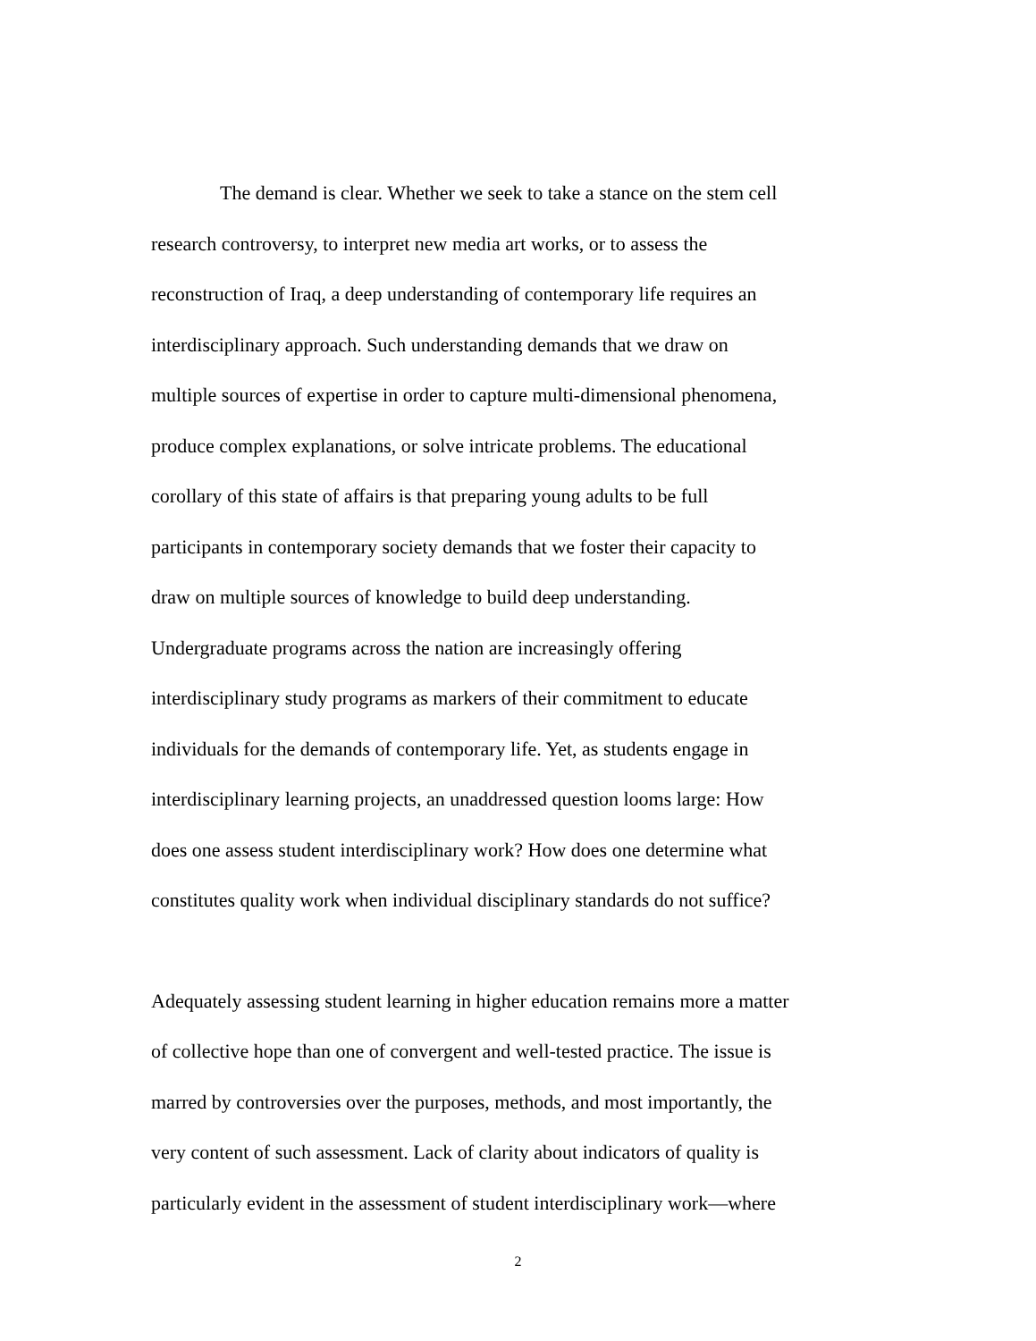The demand is clear. Whether we seek to take a stance on the stem cell
research controversy, to interpret new media art works, or to assess the
reconstruction of Iraq, a deep understanding of contemporary life requires an
interdisciplinary approach. Such understanding demands that we draw on
multiple sources of expertise in order to capture multi-dimensional phenomena,
produce complex explanations, or solve intricate problems. The educational
corollary of this state of affairs is that preparing young adults to be full
participants in contemporary society demands that we foster their capacity to
draw on multiple sources of knowledge to build deep understanding.
Undergraduate programs across the nation are increasingly offering
interdisciplinary study programs as markers of their commitment to educate
individuals for the demands of contemporary life. Yet, as students engage in
interdisciplinary learning projects, an unaddressed question looms large: How
does one assess student interdisciplinary work? How does one determine what
constitutes quality work when individual disciplinary standards do not suffice?
Adequately assessing student learning in higher education remains more a matter
of collective hope than one of convergent and well-tested practice. The issue is
marred by controversies over the purposes, methods, and most importantly, the
very content of such assessment. Lack of clarity about indicators of quality is
particularly evident in the assessment of student interdisciplinary work—where
2